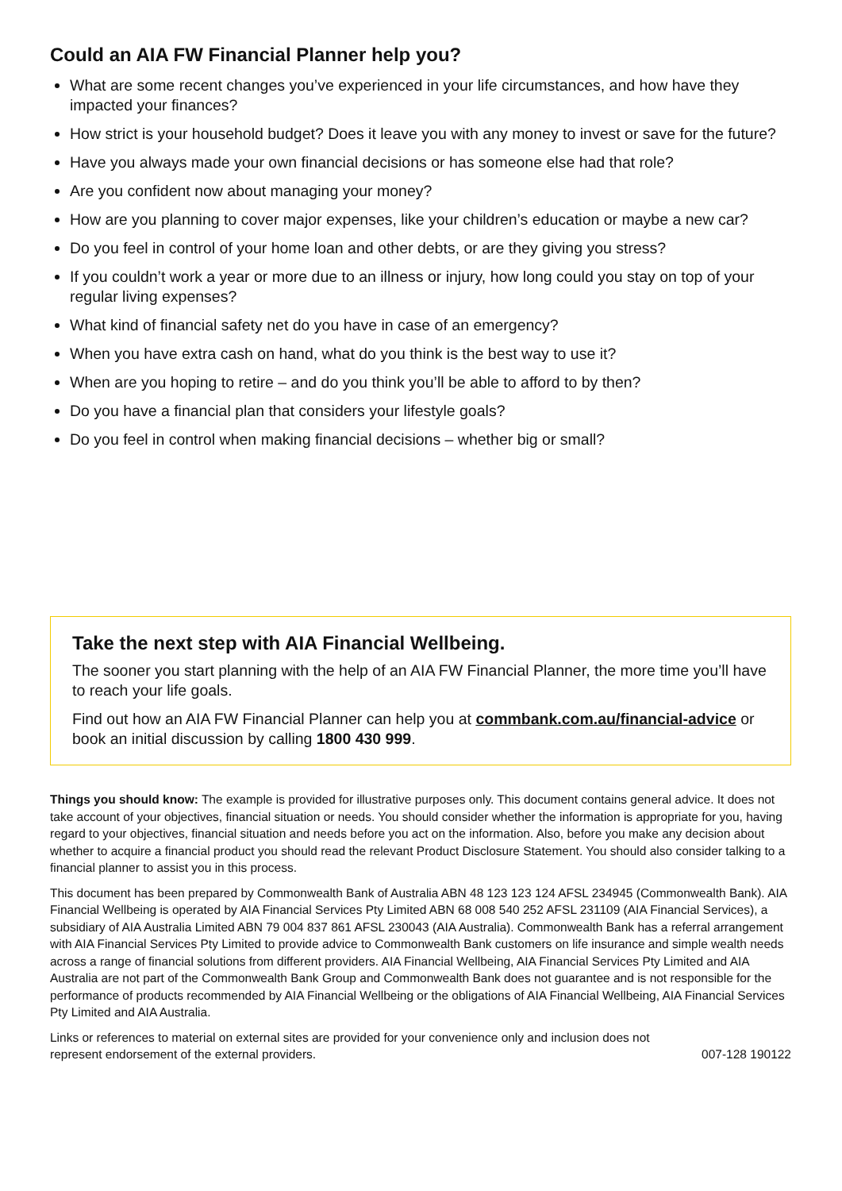Could an AIA FW Financial Planner help you?
What are some recent changes you’ve experienced in your life circumstances, and how have they impacted your finances?
How strict is your household budget? Does it leave you with any money to invest or save for the future?
Have you always made your own financial decisions or has someone else had that role?
Are you confident now about managing your money?
How are you planning to cover major expenses, like your children’s education or maybe a new car?
Do you feel in control of your home loan and other debts, or are they giving you stress?
If you couldn’t work a year or more due to an illness or injury, how long could you stay on top of your regular living expenses?
What kind of financial safety net do you have in case of an emergency?
When you have extra cash on hand, what do you think is the best way to use it?
When are you hoping to retire – and do you think you’ll be able to afford to by then?
Do you have a financial plan that considers your lifestyle goals?
Do you feel in control when making financial decisions – whether big or small?
Take the next step with AIA Financial Wellbeing.
The sooner you start planning with the help of an AIA FW Financial Planner, the more time you’ll have to reach your life goals.
Find out how an AIA FW Financial Planner can help you at commbank.com.au/financial-advice or book an initial discussion by calling 1800 430 999.
Things you should know: The example is provided for illustrative purposes only. This document contains general advice. It does not take account of your objectives, financial situation or needs. You should consider whether the information is appropriate for you, having regard to your objectives, financial situation and needs before you act on the information. Also, before you make any decision about whether to acquire a financial product you should read the relevant Product Disclosure Statement. You should also consider talking to a financial planner to assist you in this process.
This document has been prepared by Commonwealth Bank of Australia ABN 48 123 123 124 AFSL 234945 (Commonwealth Bank). AIA Financial Wellbeing is operated by AIA Financial Services Pty Limited ABN 68 008 540 252 AFSL 231109 (AIA Financial Services), a subsidiary of AIA Australia Limited ABN 79 004 837 861 AFSL 230043 (AIA Australia). Commonwealth Bank has a referral arrangement with AIA Financial Services Pty Limited to provide advice to Commonwealth Bank customers on life insurance and simple wealth needs across a range of financial solutions from different providers. AIA Financial Wellbeing, AIA Financial Services Pty Limited and AIA Australia are not part of the Commonwealth Bank Group and Commonwealth Bank does not guarantee and is not responsible for the performance of products recommended by AIA Financial Wellbeing or the obligations of AIA Financial Wellbeing, AIA Financial Services Pty Limited and AIA Australia.
Links or references to material on external sites are provided for your convenience only and inclusion does not
represent endorsement of the external providers. 007-128 190122